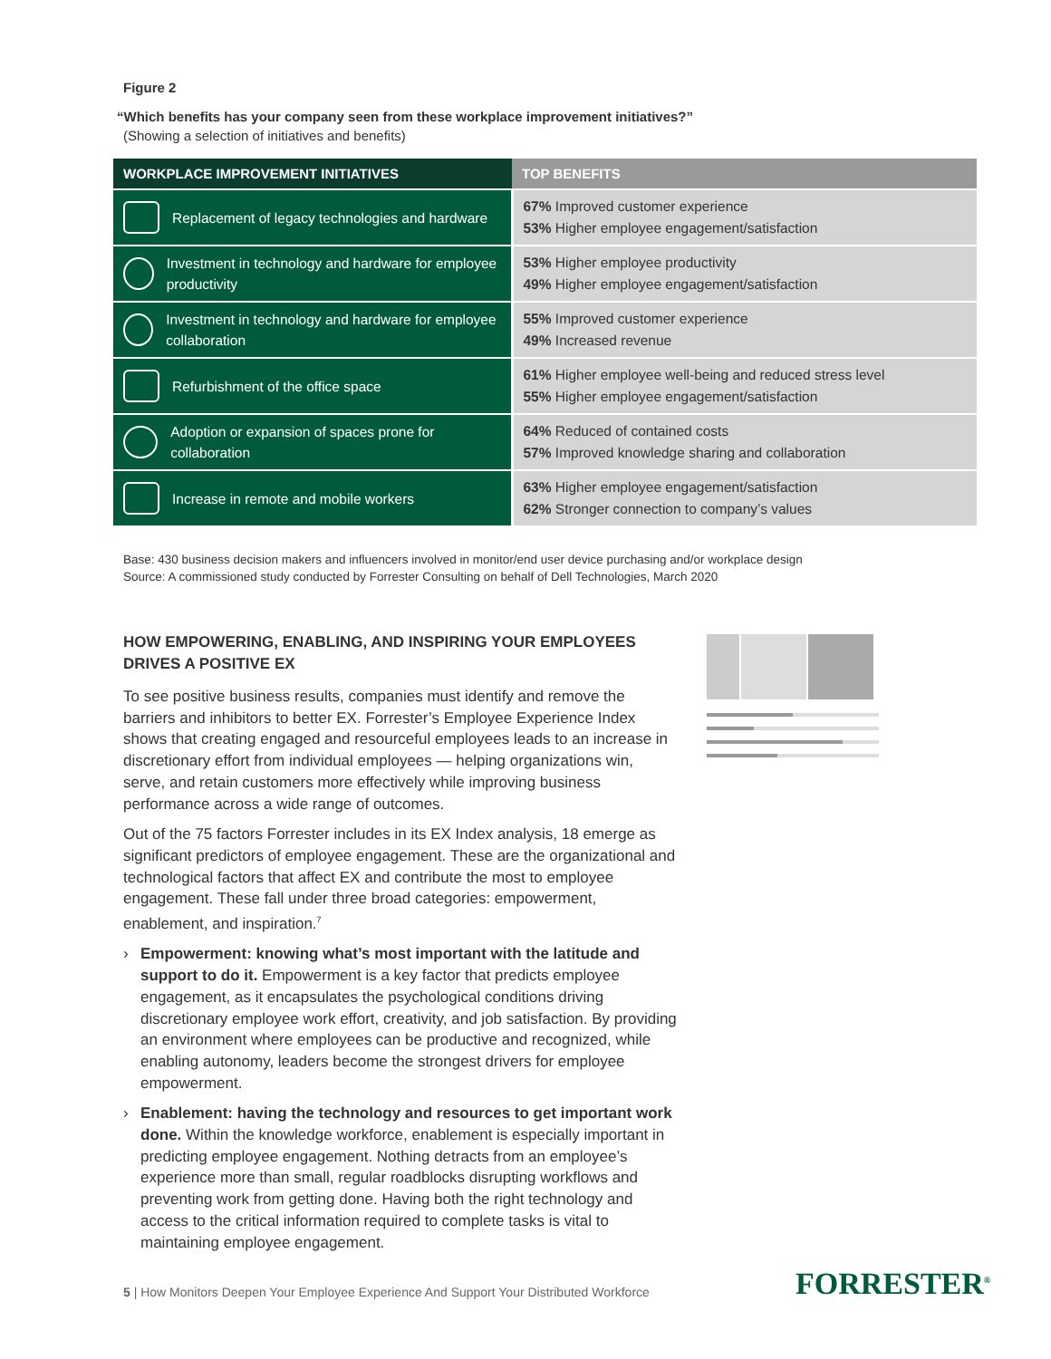Figure 2
“Which benefits has your company seen from these workplace improvement initiatives?”
(Showing a selection of initiatives and benefits)
| WORKPLACE IMPROVEMENT INITIATIVES | TOP BENEFITS |
| --- | --- |
| Replacement of legacy technologies and hardware | 67% Improved customer experience 53% Higher employee engagement/satisfaction |
| Investment in technology and hardware for employee productivity | 53% Higher employee productivity 49% Higher employee engagement/satisfaction |
| Investment in technology and hardware for employee collaboration | 55% Improved customer experience 49% Increased revenue |
| Refurbishment of the office space | 61% Higher employee well-being and reduced stress level 55% Higher employee engagement/satisfaction |
| Adoption or expansion of spaces prone for collaboration | 64% Reduced of contained costs 57% Improved knowledge sharing and collaboration |
| Increase in remote and mobile workers | 63% Higher employee engagement/satisfaction 62% Stronger connection to company’s values |
Base: 430 business decision makers and influencers involved in monitor/end user device purchasing and/or workplace design
Source: A commissioned study conducted by Forrester Consulting on behalf of Dell Technologies, March 2020
HOW EMPOWERING, ENABLING, AND INSPIRING YOUR EMPLOYEES DRIVES A POSITIVE EX
To see positive business results, companies must identify and remove the barriers and inhibitors to better EX. Forrester’s Employee Experience Index shows that creating engaged and resourceful employees leads to an increase in discretionary effort from individual employees — helping organizations win, serve, and retain customers more effectively while improving business performance across a wide range of outcomes.
Out of the 75 factors Forrester includes in its EX Index analysis, 18 emerge as significant predictors of employee engagement. These are the organizational and technological factors that affect EX and contribute the most to employee engagement. These fall under three broad categories: empowerment, enablement, and inspiration.<sup>7</sup>
› Empowerment: knowing what’s most important with the latitude and support to do it. Empowerment is a key factor that predicts employee engagement, as it encapsulates the psychological conditions driving discretionary employee work effort, creativity, and job satisfaction. By providing an environment where employees can be productive and recognized, while enabling autonomy, leaders become the strongest drivers for employee empowerment.
› Enablement: having the technology and resources to get important work done. Within the knowledge workforce, enablement is especially important in predicting employee engagement. Nothing detracts from an employee’s experience more than small, regular roadblocks disrupting workflows and preventing work from getting done. Having both the right technology and access to the critical information required to complete tasks is vital to maintaining employee engagement.
5 | How Monitors Deepen Your Employee Experience And Support Your Distributed Workforce
FORRESTER<sup>®</sup>